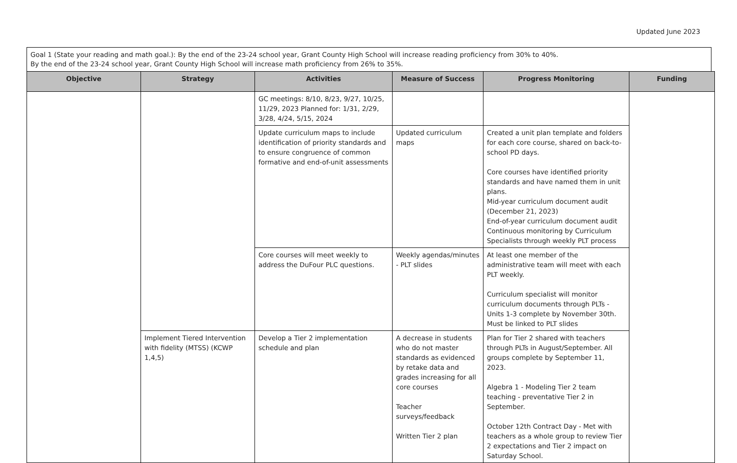Updated June 2023
Goal 1 (State your reading and math goal.): By the end of the 23-24 school year, Grant County High School will increase reading proficiency from 30% to 40%.
By the end of the 23-24 school year, Grant County High School will increase math proficiency from 26% to 35%.
| Objective | Strategy | Activities | Measure of Success | Progress Monitoring | Funding |
| --- | --- | --- | --- | --- | --- |
| | | GC meetings: 8/10, 8/23, 9/27, 10/25, 11/29, 2023 Planned for: 1/31, 2/29, 3/28, 4/24, 5/15, 2024 | | | |
| | | Update curriculum maps to include identification of priority standards and to ensure congruence of common formative and end-of-unit assessments | Updated curriculum maps | Created a unit plan template and folders for each core course, shared on back-to-school PD days. Core courses have identified priority standards and have named them in unit plans. Mid-year curriculum document audit (December 21, 2023) End-of-year curriculum document audit Continuous monitoring by Curriculum Specialists through weekly PLT process | |
| | | Core courses will meet weekly to address the DuFour PLC questions. | Weekly agendas/minutes - PLT slides | At least one member of the administrative team will meet with each PLT weekly. Curriculum specialist will monitor curriculum documents through PLTs - Units 1-3 complete by November 30th. Must be linked to PLT slides | |
| | Implement Tiered Intervention with fidelity (MTSS) (KCWP 1,4,5) | Develop a Tier 2 implementation schedule and plan | A decrease in students who do not master standards as evidenced by retake data and grades increasing for all core courses Teacher surveys/feedback Written Tier 2 plan | Plan for Tier 2 shared with teachers through PLTs in August/September. All groups complete by September 11, 2023. Algebra 1 - Modeling Tier 2 team teaching - preventative Tier 2 in September. October 12th Contract Day - Met with teachers as a whole group to review Tier 2 expectations and Tier 2 impact on Saturday School. | |